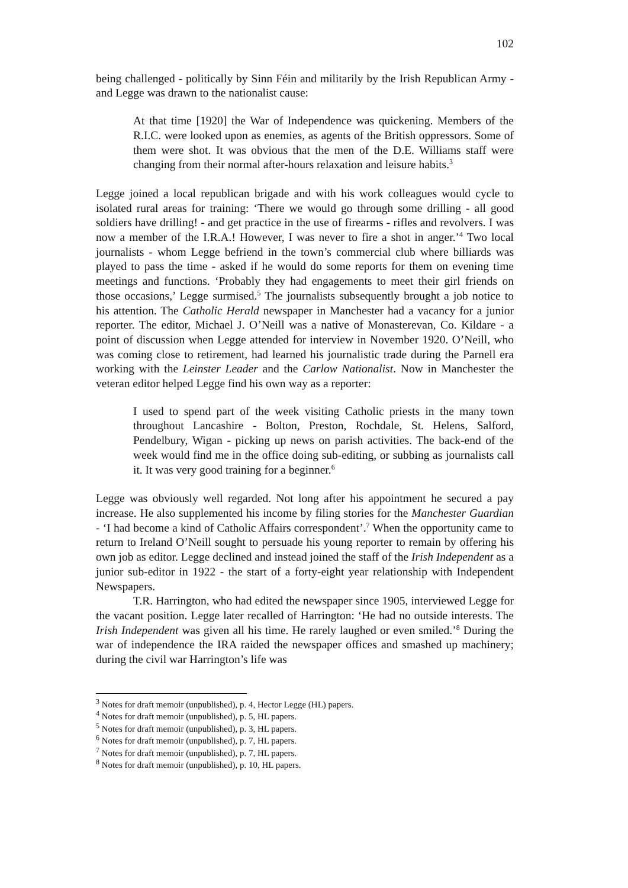102
being challenged - politically by Sinn Féin and militarily by the Irish Republican Army - and Legge was drawn to the nationalist cause:
At that time [1920] the War of Independence was quickening. Members of the R.I.C. were looked upon as enemies, as agents of the British oppressors. Some of them were shot. It was obvious that the men of the D.E. Williams staff were changing from their normal after-hours relaxation and leisure habits.<sup>3</sup>
Legge joined a local republican brigade and with his work colleagues would cycle to isolated rural areas for training: ‘There we would go through some drilling - all good soldiers have drilling! - and get practice in the use of firearms - rifles and revolvers. I was now a member of the I.R.A.! However, I was never to fire a shot in anger.’<sup>4</sup> Two local journalists - whom Legge befriend in the town’s commercial club where billiards was played to pass the time - asked if he would do some reports for them on evening time meetings and functions. ‘Probably they had engagements to meet their girl friends on those occasions,’ Legge surmised.<sup>5</sup> The journalists subsequently brought a job notice to his attention. The Catholic Herald newspaper in Manchester had a vacancy for a junior reporter. The editor, Michael J. O’Neill was a native of Monasterevan, Co. Kildare - a point of discussion when Legge attended for interview in November 1920. O’Neill, who was coming close to retirement, had learned his journalistic trade during the Parnell era working with the Leinster Leader and the Carlow Nationalist. Now in Manchester the veteran editor helped Legge find his own way as a reporter:
I used to spend part of the week visiting Catholic priests in the many town throughout Lancashire - Bolton, Preston, Rochdale, St. Helens, Salford, Pendelbury, Wigan - picking up news on parish activities. The back-end of the week would find me in the office doing sub-editing, or subbing as journalists call it. It was very good training for a beginner.<sup>6</sup>
Legge was obviously well regarded. Not long after his appointment he secured a pay increase. He also supplemented his income by filing stories for the Manchester Guardian - ‘I had become a kind of Catholic Affairs correspondent’.<sup>7</sup> When the opportunity came to return to Ireland O’Neill sought to persuade his young reporter to remain by offering his own job as editor. Legge declined and instead joined the staff of the Irish Independent as a junior sub-editor in 1922 - the start of a forty-eight year relationship with Independent Newspapers.
T.R. Harrington, who had edited the newspaper since 1905, interviewed Legge for the vacant position. Legge later recalled of Harrington: ‘He had no outside interests. The Irish Independent was given all his time. He rarely laughed or even smiled.’<sup>8</sup> During the war of independence the IRA raided the newspaper offices and smashed up machinery; during the civil war Harrington’s life was
<sup>3</sup> Notes for draft memoir (unpublished), p. 4, Hector Legge (HL) papers.
<sup>4</sup> Notes for draft memoir (unpublished), p. 5, HL papers.
<sup>5</sup> Notes for draft memoir (unpublished), p. 3, HL papers.
<sup>6</sup> Notes for draft memoir (unpublished), p. 7, HL papers.
<sup>7</sup> Notes for draft memoir (unpublished), p. 7, HL papers.
<sup>8</sup> Notes for draft memoir (unpublished), p. 10, HL papers.